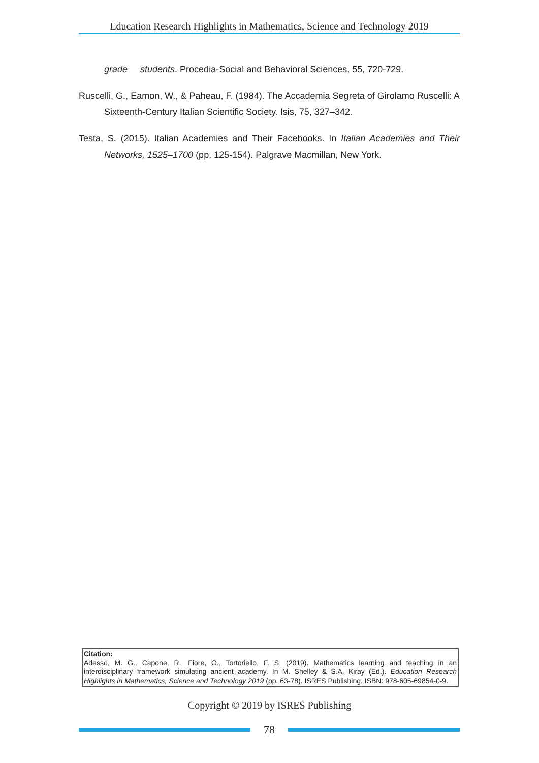Education Research Highlights in Mathematics, Science and Technology 2019
grade students. Procedia-Social and Behavioral Sciences, 55, 720-729.
Ruscelli, G., Eamon, W., & Paheau, F. (1984). The Accademia Segreta of Girolamo Ruscelli: A Sixteenth-Century Italian Scientific Society. Isis, 75, 327–342.
Testa, S. (2015). Italian Academies and Their Facebooks. In Italian Academies and Their Networks, 1525–1700 (pp. 125-154). Palgrave Macmillan, New York.
Citation:
Adesso, M. G., Capone, R., Fiore, O., Tortoriello, F. S. (2019). Mathematics learning and teaching in an interdisciplinary framework simulating ancient academy. In M. Shelley & S.A. Kiray (Ed.). Education Research Highlights in Mathematics, Science and Technology 2019 (pp. 63-78). ISRES Publishing, ISBN: 978-605-69854-0-9.
Copyright © 2019 by ISRES Publishing
78